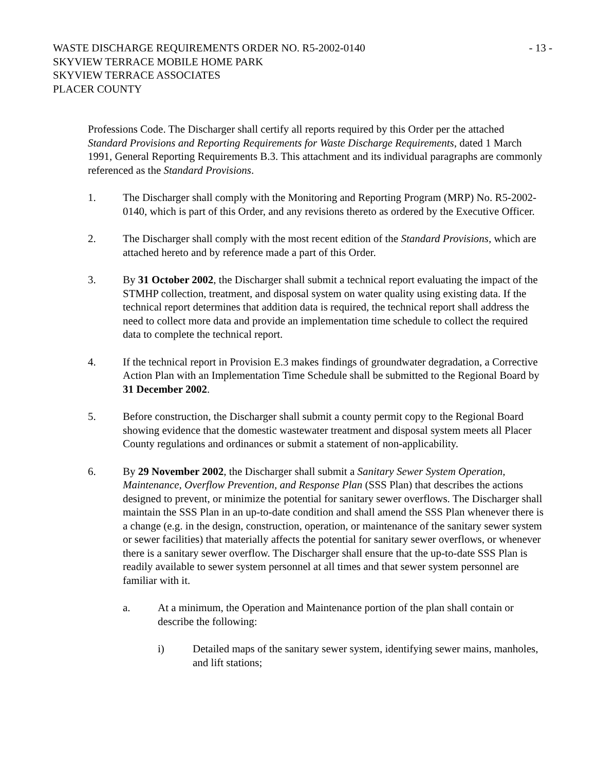WASTE DISCHARGE REQUIREMENTS ORDER NO. R5-2002-0140
SKYVIEW TERRACE MOBILE HOME PARK
SKYVIEW TERRACE ASSOCIATES
PLACER COUNTY
- 13 -
Professions Code. The Discharger shall certify all reports required by this Order per the attached Standard Provisions and Reporting Requirements for Waste Discharge Requirements, dated 1 March 1991, General Reporting Requirements B.3. This attachment and its individual paragraphs are commonly referenced as the Standard Provisions.
1. The Discharger shall comply with the Monitoring and Reporting Program (MRP) No. R5-2002-0140, which is part of this Order, and any revisions thereto as ordered by the Executive Officer.
2. The Discharger shall comply with the most recent edition of the Standard Provisions, which are attached hereto and by reference made a part of this Order.
3. By 31 October 2002, the Discharger shall submit a technical report evaluating the impact of the STMHP collection, treatment, and disposal system on water quality using existing data. If the technical report determines that addition data is required, the technical report shall address the need to collect more data and provide an implementation time schedule to collect the required data to complete the technical report.
4. If the technical report in Provision E.3 makes findings of groundwater degradation, a Corrective Action Plan with an Implementation Time Schedule shall be submitted to the Regional Board by 31 December 2002.
5. Before construction, the Discharger shall submit a county permit copy to the Regional Board showing evidence that the domestic wastewater treatment and disposal system meets all Placer County regulations and ordinances or submit a statement of non-applicability.
6. By 29 November 2002, the Discharger shall submit a Sanitary Sewer System Operation, Maintenance, Overflow Prevention, and Response Plan (SSS Plan) that describes the actions designed to prevent, or minimize the potential for sanitary sewer overflows. The Discharger shall maintain the SSS Plan in an up-to-date condition and shall amend the SSS Plan whenever there is a change (e.g. in the design, construction, operation, or maintenance of the sanitary sewer system or sewer facilities) that materially affects the potential for sanitary sewer overflows, or whenever there is a sanitary sewer overflow. The Discharger shall ensure that the up-to-date SSS Plan is readily available to sewer system personnel at all times and that sewer system personnel are familiar with it.
a. At a minimum, the Operation and Maintenance portion of the plan shall contain or describe the following:
i) Detailed maps of the sanitary sewer system, identifying sewer mains, manholes, and lift stations;